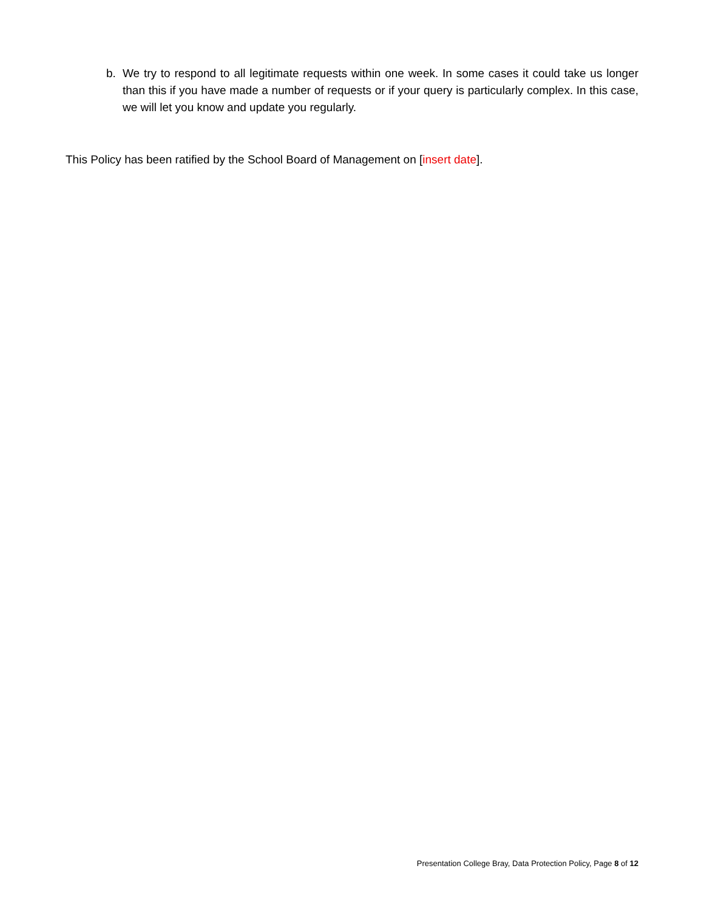b. We try to respond to all legitimate requests within one week. In some cases it could take us longer than this if you have made a number of requests or if your query is particularly complex. In this case, we will let you know and update you regularly.
This Policy has been ratified by the School Board of Management on [insert date].
Presentation College Bray, Data Protection Policy, Page 8 of 12